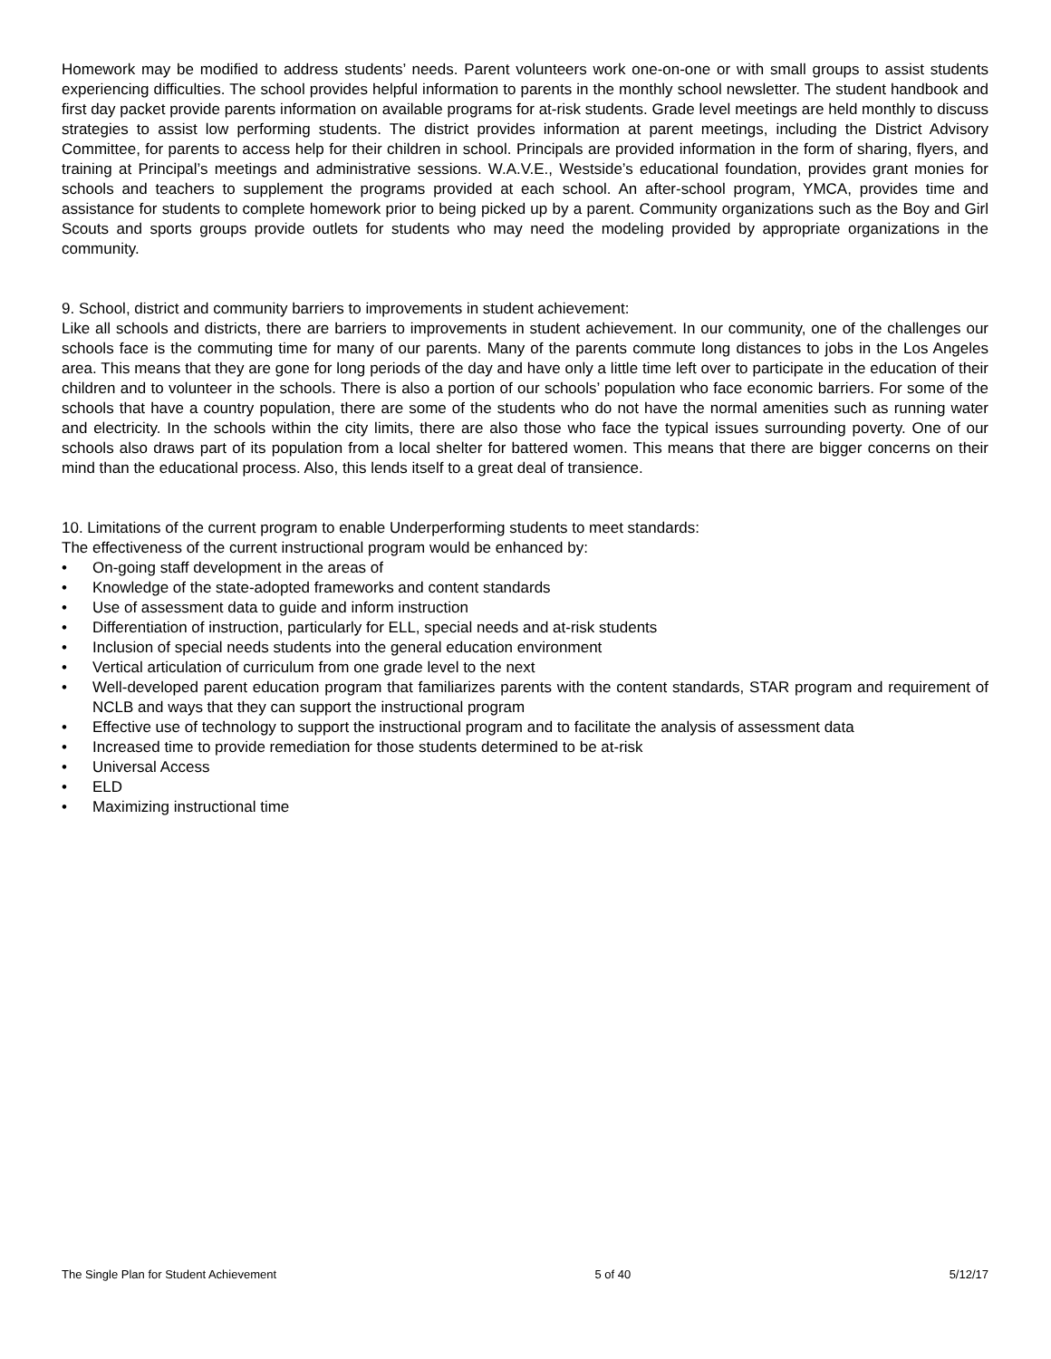Homework may be modified to address students’ needs. Parent volunteers work one-on-one or with small groups to assist students experiencing difficulties. The school provides helpful information to parents in the monthly school newsletter. The student handbook and first day packet provide parents information on available programs for at-risk students. Grade level meetings are held monthly to discuss strategies to assist low performing students. The district provides information at parent meetings, including the District Advisory Committee, for parents to access help for their children in school. Principals are provided information in the form of sharing, flyers, and training at Principal’s meetings and administrative sessions. W.A.V.E., Westside’s educational foundation, provides grant monies for schools and teachers to supplement the programs provided at each school. An after-school program, YMCA, provides time and assistance for students to complete homework prior to being picked up by a parent. Community organizations such as the Boy and Girl Scouts and sports groups provide outlets for students who may need the modeling provided by appropriate organizations in the community.
9. School, district and community barriers to improvements in student achievement:
Like all schools and districts, there are barriers to improvements in student achievement. In our community, one of the challenges our schools face is the commuting time for many of our parents. Many of the parents commute long distances to jobs in the Los Angeles area. This means that they are gone for long periods of the day and have only a little time left over to participate in the education of their children and to volunteer in the schools. There is also a portion of our schools’ population who face economic barriers. For some of the schools that have a country population, there are some of the students who do not have the normal amenities such as running water and electricity. In the schools within the city limits, there are also those who face the typical issues surrounding poverty. One of our schools also draws part of its population from a local shelter for battered women. This means that there are bigger concerns on their mind than the educational process. Also, this lends itself to a great deal of transience.
10. Limitations of the current program to enable Underperforming students to meet standards:
The effectiveness of the current instructional program would be enhanced by:
• On-going staff development in the areas of
• Knowledge of the state-adopted frameworks and content standards
• Use of assessment data to guide and inform instruction
• Differentiation of instruction, particularly for ELL, special needs and at-risk students
• Inclusion of special needs students into the general education environment
• Vertical articulation of curriculum from one grade level to the next
• Well-developed parent education program that familiarizes parents with the content standards, STAR program and requirement of NCLB and ways that they can support the instructional program
• Effective use of technology to support the instructional program and to facilitate the analysis of assessment data
• Increased time to provide remediation for those students determined to be at-risk
• Universal Access
• ELD
• Maximizing instructional time
The Single Plan for Student Achievement 5 of 40 5/12/17